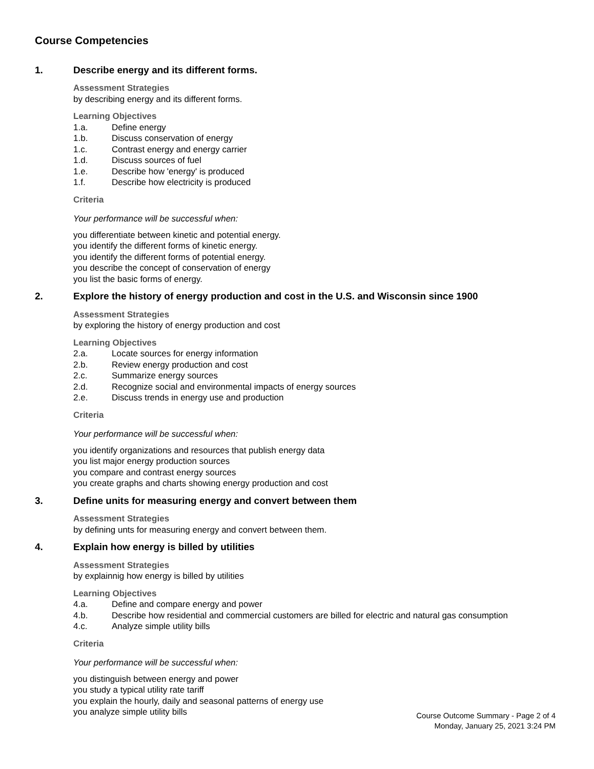Course Competencies
1. Describe energy and its different forms.
Assessment Strategies
by describing energy and its different forms.
Learning Objectives
1.a. Define energy
1.b. Discuss conservation of energy
1.c. Contrast energy and energy carrier
1.d. Discuss sources of fuel
1.e. Describe how 'energy' is produced
1.f. Describe how electricity is produced
Criteria
Your performance will be successful when:
you differentiate between kinetic and potential energy.
you identify the different forms of kinetic energy.
you identify the different forms of potential energy.
you describe the concept of conservation of energy
you list the basic forms of energy.
2. Explore the history of energy production and cost in the U.S. and Wisconsin since 1900
Assessment Strategies
by exploring the history of energy production and cost
Learning Objectives
2.a. Locate sources for energy information
2.b. Review energy production and cost
2.c. Summarize energy sources
2.d. Recognize social and environmental impacts of energy sources
2.e. Discuss trends in energy use and production
Criteria
Your performance will be successful when:
you identify organizations and resources that publish energy data
you list major energy production sources
you compare and contrast energy sources
you create graphs and charts showing energy production and cost
3. Define units for measuring energy and convert between them
Assessment Strategies
by defining unts for measuring energy and convert between them.
4. Explain how energy is billed by utilities
Assessment Strategies
by explainnig how energy is billed by utilities
Learning Objectives
4.a. Define and compare energy and power
4.b. Describe how residential and commercial customers are billed for electric and natural gas consumption
4.c. Analyze simple utility bills
Criteria
Your performance will be successful when:
you distinguish between energy and power
you study a typical utility rate tariff
you explain the hourly, daily and seasonal patterns of energy use
you analyze simple utility bills
Course Outcome Summary - Page 2 of 4
Monday, January 25, 2021 3:24 PM